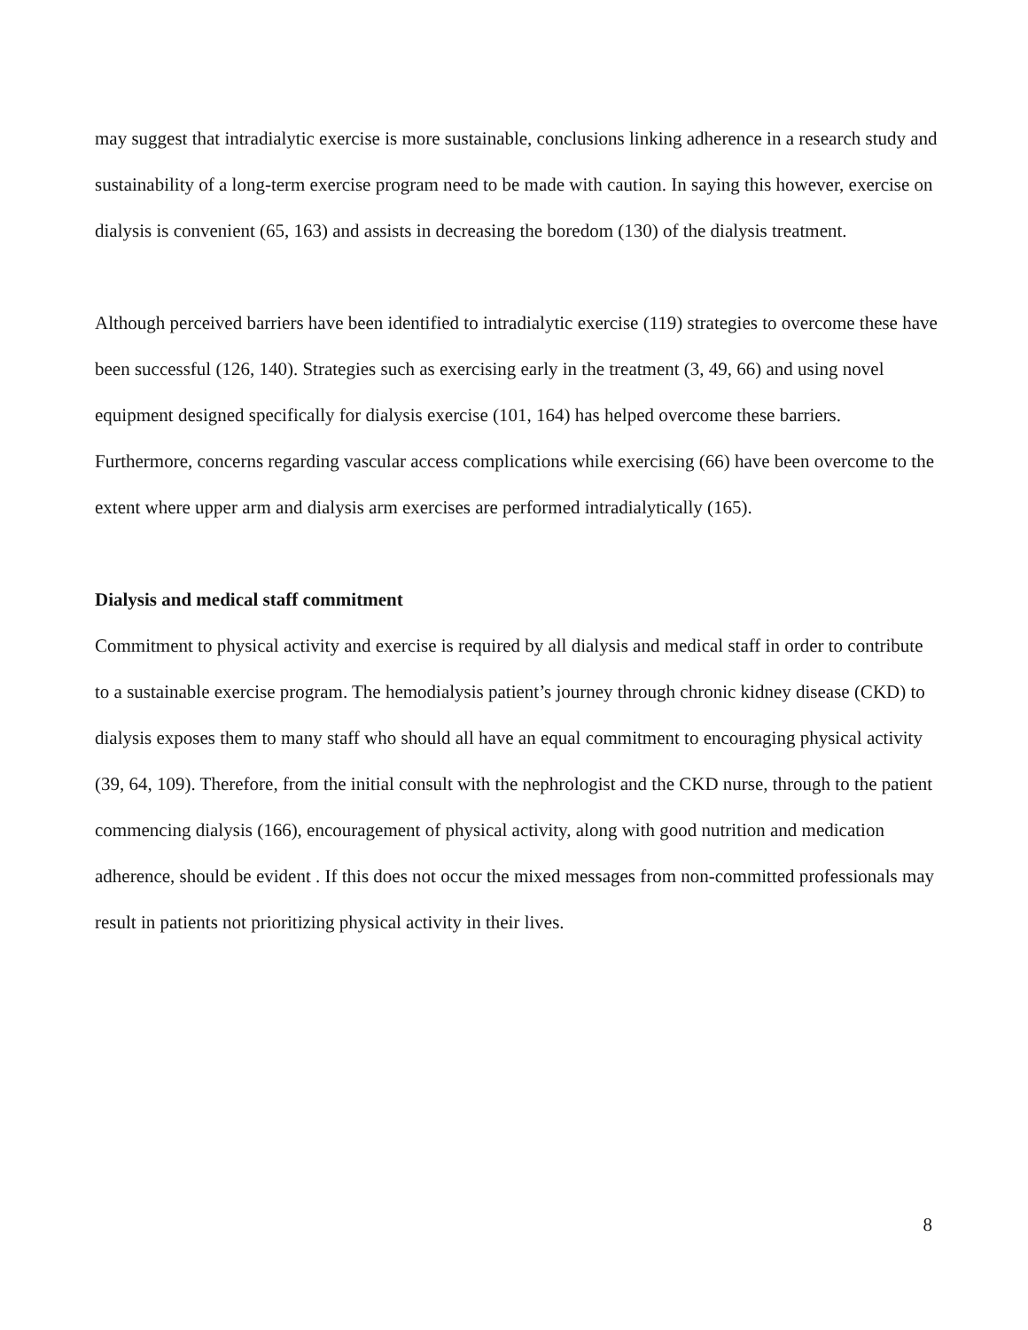may suggest that intradialytic exercise is more sustainable, conclusions linking adherence in a research study and sustainability of a long-term exercise program need to be made with caution. In saying this however, exercise on dialysis is convenient (65, 163) and assists in decreasing the boredom (130) of the dialysis treatment.
Although perceived barriers have been identified to intradialytic exercise (119) strategies to overcome these have been successful (126, 140). Strategies such as exercising early in the treatment (3, 49, 66) and using novel equipment designed specifically for dialysis exercise (101, 164) has helped overcome these barriers. Furthermore, concerns regarding vascular access complications while exercising (66) have been overcome to the extent where upper arm and dialysis arm exercises are performed intradialytically (165).
Dialysis and medical staff commitment
Commitment to physical activity and exercise is required by all dialysis and medical staff in order to contribute to a sustainable exercise program. The hemodialysis patient’s journey through chronic kidney disease (CKD) to dialysis exposes them to many staff who should all have an equal commitment to encouraging physical activity (39, 64, 109). Therefore, from the initial consult with the nephrologist and the CKD nurse, through to the patient commencing dialysis (166), encouragement of physical activity, along with good nutrition and medication adherence, should be evident . If this does not occur the mixed messages from non-committed professionals may result in patients not prioritizing physical activity in their lives.
8